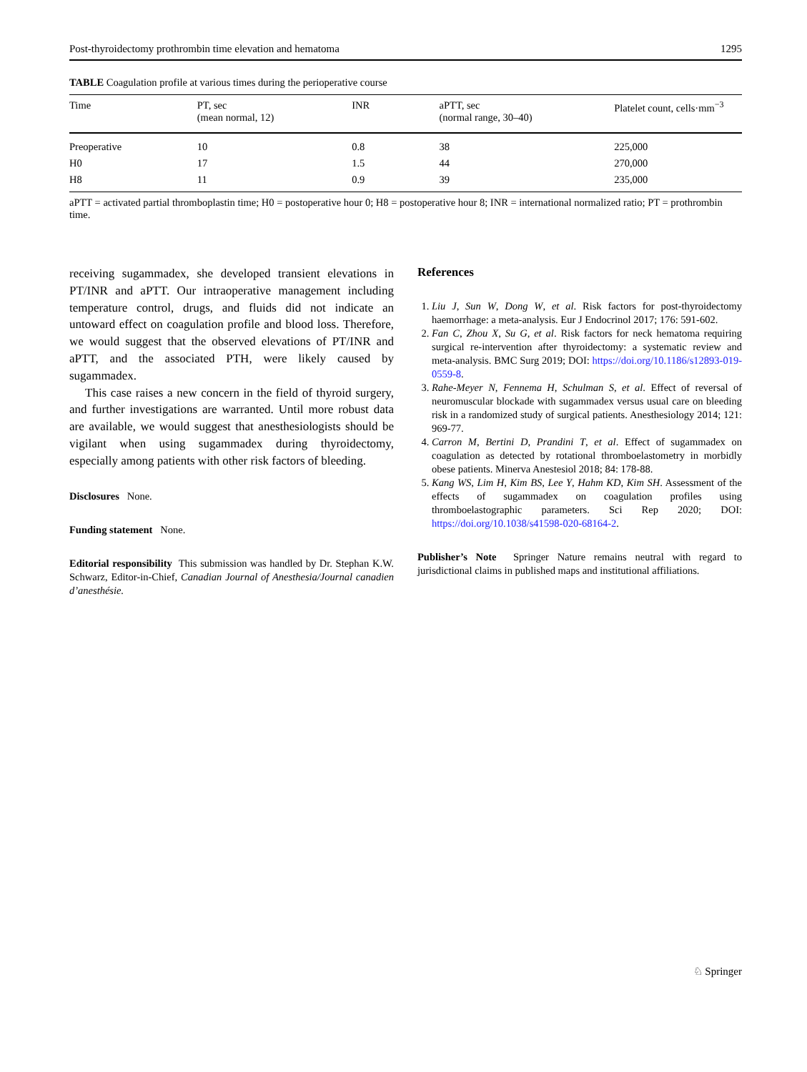Post-thyroidectomy prothrombin time elevation and hematoma 1295
TABLE Coagulation profile at various times during the perioperative course
| Time | PT, sec (mean normal, 12) | INR | aPTT, sec (normal range, 30–40) | Platelet count, cells·mm<sup>−3</sup> |
| --- | --- | --- | --- | --- |
| Preoperative | 10 | 0.8 | 38 | 225,000 |
| H0 | 17 | 1.5 | 44 | 270,000 |
| H8 | 11 | 0.9 | 39 | 235,000 |
aPTT = activated partial thromboplastin time; H0 = postoperative hour 0; H8 = postoperative hour 8; INR = international normalized ratio; PT = prothrombin time.
receiving sugammadex, she developed transient elevations in PT/INR and aPTT. Our intraoperative management including temperature control, drugs, and fluids did not indicate an untoward effect on coagulation profile and blood loss. Therefore, we would suggest that the observed elevations of PT/INR and aPTT, and the associated PTH, were likely caused by sugammadex.
This case raises a new concern in the field of thyroid surgery, and further investigations are warranted. Until more robust data are available, we would suggest that anesthesiologists should be vigilant when using sugammadex during thyroidectomy, especially among patients with other risk factors of bleeding.
Disclosures None.
Funding statement None.
Editorial responsibility This submission was handled by Dr. Stephan K.W. Schwarz, Editor-in-Chief, Canadian Journal of Anesthesia/Journal canadien d’anesthésie.
References
1. Liu J, Sun W, Dong W, et al. Risk factors for post-thyroidectomy haemorrhage: a meta-analysis. Eur J Endocrinol 2017; 176: 591-602.
2. Fan C, Zhou X, Su G, et al. Risk factors for neck hematoma requiring surgical re-intervention after thyroidectomy: a systematic review and meta-analysis. BMC Surg 2019; DOI: https://doi.org/10.1186/s12893-019-0559-8.
3. Rahe-Meyer N, Fennema H, Schulman S, et al. Effect of reversal of neuromuscular blockade with sugammadex versus usual care on bleeding risk in a randomized study of surgical patients. Anesthesiology 2014; 121: 969-77.
4. Carron M, Bertini D, Prandini T, et al. Effect of sugammadex on coagulation as detected by rotational thromboelastometry in morbidly obese patients. Minerva Anestesiol 2018; 84: 178-88.
5. Kang WS, Lim H, Kim BS, Lee Y, Hahm KD, Kim SH. Assessment of the effects of sugammadex on coagulation profiles using thromboelastographic parameters. Sci Rep 2020; DOI: https://doi.org/10.1038/s41598-020-68164-2.
Publisher’s Note Springer Nature remains neutral with regard to jurisdictional claims in published maps and institutional affiliations.
♘ Springer